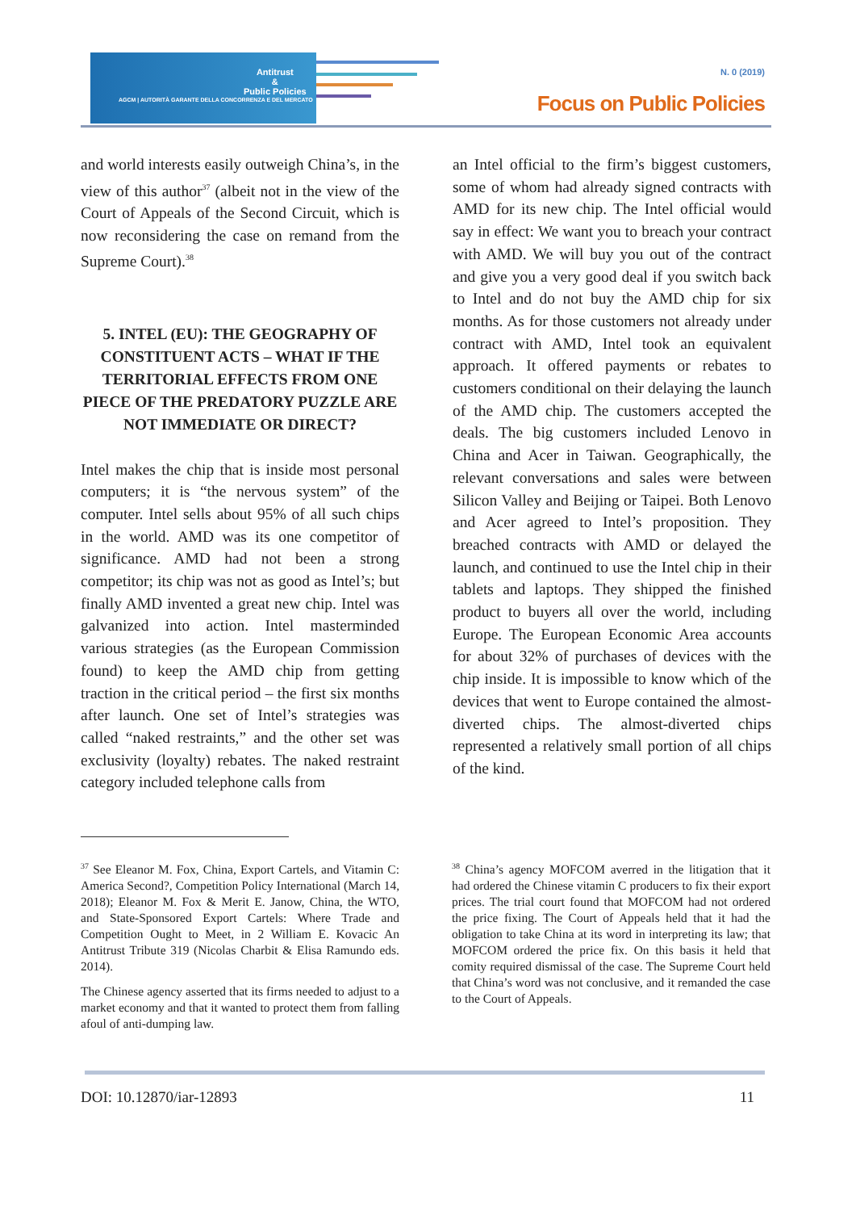Antitrust
&
Public Policies
AGCM | AUTORITÀ GARANTE DELLA CONCORRENZA E DEL MERCATO
N. 0 (2019)
Focus on Public Policies
and world interests easily outweigh China’s, in the view of this author<sup>37</sup> (albeit not in the view of the Court of Appeals of the Second Circuit, which is now reconsidering the case on remand from the Supreme Court).<sup>38</sup>
5. INTEL (EU): THE GEOGRAPHY OF CONSTITUENT ACTS – WHAT IF THE TERRITORIAL EFFECTS FROM ONE PIECE OF THE PREDATORY PUZZLE ARE NOT IMMEDIATE OR DIRECT?
Intel makes the chip that is inside most personal computers; it is “the nervous system” of the computer. Intel sells about 95% of all such chips in the world. AMD was its one competitor of significance. AMD had not been a strong competitor; its chip was not as good as Intel’s; but finally AMD invented a great new chip. Intel was galvanized into action. Intel masterminded various strategies (as the European Commission found) to keep the AMD chip from getting traction in the critical period – the first six months after launch. One set of Intel’s strategies was called “naked restraints,” and the other set was exclusivity (loyalty) rebates. The naked restraint category included telephone calls from
an Intel official to the firm’s biggest customers, some of whom had already signed contracts with AMD for its new chip. The Intel official would say in effect: We want you to breach your contract with AMD. We will buy you out of the contract and give you a very good deal if you switch back to Intel and do not buy the AMD chip for six months. As for those customers not already under contract with AMD, Intel took an equivalent approach. It offered payments or rebates to customers conditional on their delaying the launch of the AMD chip. The customers accepted the deals. The big customers included Lenovo in China and Acer in Taiwan. Geographically, the relevant conversations and sales were between Silicon Valley and Beijing or Taipei. Both Lenovo and Acer agreed to Intel’s proposition. They breached contracts with AMD or delayed the launch, and continued to use the Intel chip in their tablets and laptops. They shipped the finished product to buyers all over the world, including Europe. The European Economic Area accounts for about 32% of purchases of devices with the chip inside. It is impossible to know which of the devices that went to Europe contained the almost-diverted chips. The almost-diverted chips represented a relatively small portion of all chips of the kind.
<sup>37</sup> See Eleanor M. Fox, China, Export Cartels, and Vitamin C: America Second?, Competition Policy International (March 14, 2018); Eleanor M. Fox & Merit E. Janow, China, the WTO, and State-Sponsored Export Cartels: Where Trade and Competition Ought to Meet, in 2 William E. Kovacic An Antitrust Tribute 319 (Nicolas Charbit & Elisa Ramundo eds. 2014).
The Chinese agency asserted that its firms needed to adjust to a market economy and that it wanted to protect them from falling afoul of anti-dumping law.
<sup>38</sup> China’s agency MOFCOM averred in the litigation that it had ordered the Chinese vitamin C producers to fix their export prices. The trial court found that MOFCOM had not ordered the price fixing. The Court of Appeals held that it had the obligation to take China at its word in interpreting its law; that MOFCOM ordered the price fix. On this basis it held that comity required dismissal of the case. The Supreme Court held that China’s word was not conclusive, and it remanded the case to the Court of Appeals.
DOI: 10.12870/iar-12893 11